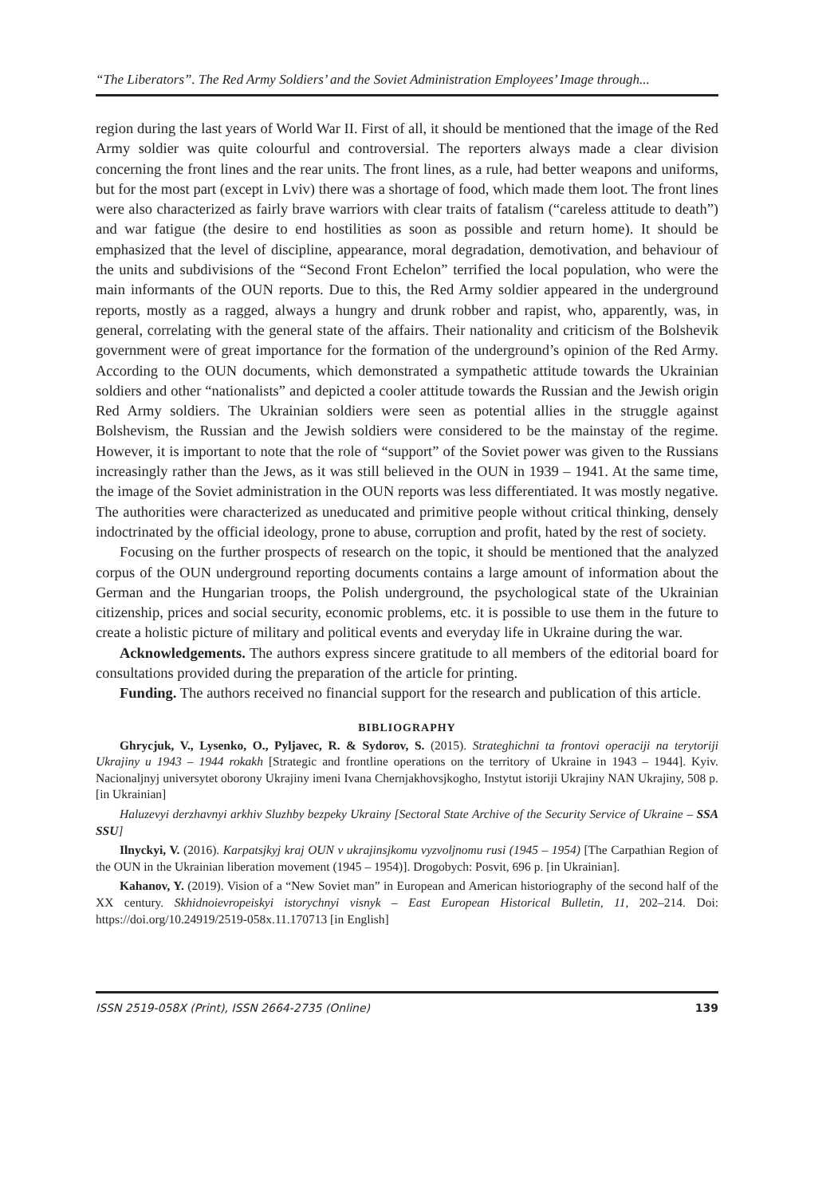“The Liberators”. The Red Army Soldiers’ and the Soviet Administration Employees’ Image through...
region during the last years of World War II. First of all, it should be mentioned that the image of the Red Army soldier was quite colourful and controversial. The reporters always made a clear division concerning the front lines and the rear units. The front lines, as a rule, had better weapons and uniforms, but for the most part (except in Lviv) there was a shortage of food, which made them loot. The front lines were also characterized as fairly brave warriors with clear traits of fatalism (“careless attitude to death”) and war fatigue (the desire to end hostilities as soon as possible and return home). It should be emphasized that the level of discipline, appearance, moral degradation, demotivation, and behaviour of the units and subdivisions of the “Second Front Echelon” terrified the local population, who were the main informants of the OUN reports. Due to this, the Red Army soldier appeared in the underground reports, mostly as a ragged, always a hungry and drunk robber and rapist, who, apparently, was, in general, correlating with the general state of the affairs. Their nationality and criticism of the Bolshevik government were of great importance for the formation of the underground’s opinion of the Red Army. According to the OUN documents, which demonstrated a sympathetic attitude towards the Ukrainian soldiers and other “nationalists” and depicted a cooler attitude towards the Russian and the Jewish origin Red Army soldiers. The Ukrainian soldiers were seen as potential allies in the struggle against Bolshevism, the Russian and the Jewish soldiers were considered to be the mainstay of the regime. However, it is important to note that the role of “support” of the Soviet power was given to the Russians increasingly rather than the Jews, as it was still believed in the OUN in 1939 – 1941. At the same time, the image of the Soviet administration in the OUN reports was less differentiated. It was mostly negative. The authorities were characterized as uneducated and primitive people without critical thinking, densely indoctrinated by the official ideology, prone to abuse, corruption and profit, hated by the rest of society.
Focusing on the further prospects of research on the topic, it should be mentioned that the analyzed corpus of the OUN underground reporting documents contains a large amount of information about the German and the Hungarian troops, the Polish underground, the psychological state of the Ukrainian citizenship, prices and social security, economic problems, etc. it is possible to use them in the future to create a holistic picture of military and political events and everyday life in Ukraine during the war.
Acknowledgements. The authors express sincere gratitude to all members of the editorial board for consultations provided during the preparation of the article for printing.
Funding. The authors received no financial support for the research and publication of this article.
BIBLIOGRAPHY
Ghrycjuk, V., Lysenko, O., Pyljavec, R. & Sydorov, S. (2015). Strateghichni ta frontovi operaciji na terytoriji Ukrajiny u 1943 – 1944 rokakh [Strategic and frontline operations on the territory of Ukraine in 1943 – 1944]. Kyiv. Nacionaljnyj universytet oborony Ukrajiny imeni Ivana Chernjakhovsjkogho, Instytut istoriji Ukrajiny NAN Ukrajiny, 508 p. [in Ukrainian]
Haluzevyi derzhavnyi arkhiv Sluzhby bezpeky Ukrainy [Sectoral State Archive of the Security Service of Ukraine – SSA SSU]
Ilnyckyi, V. (2016). Karpatsjkyj kraj OUN v ukrajinsjkomu vyzvoljnomu rusi (1945 – 1954) [The Carpathian Region of the OUN in the Ukrainian liberation movement (1945 – 1954)]. Drogobych: Posvit, 696 p. [in Ukrainian].
Kahanov, Y. (2019). Vision of a “New Soviet man” in European and American historiography of the second half of the XX century. Skhidnoievropeiskyi istorychnyi visnyk – East European Historical Bulletin, 11, 202–214. Doi: https://doi.org/10.24919/2519-058x.11.170713 [in English]
ISSN 2519-058X (Print), ISSN 2664-2735 (Online) 139